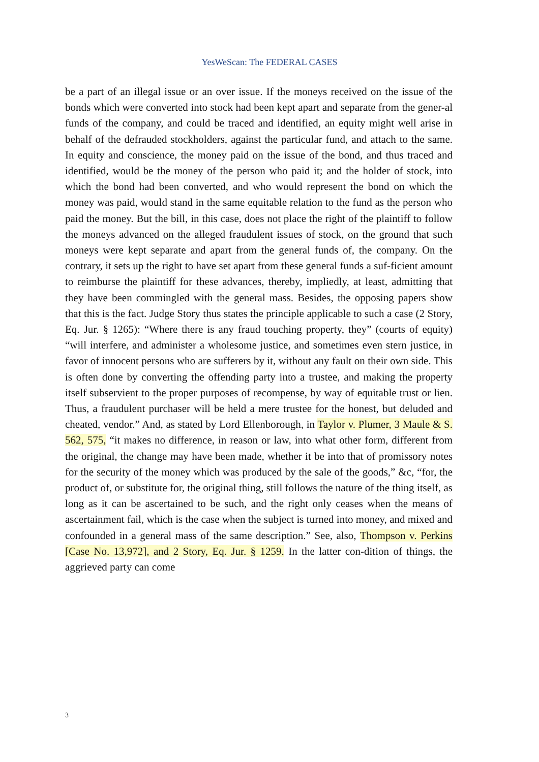YesWeScan: The FEDERAL CASES
be a part of an illegal issue or an over issue. If the moneys received on the issue of the bonds which were converted into stock had been kept apart and separate from the gener-al funds of the company, and could be traced and identified, an equity might well arise in behalf of the defrauded stockholders, against the particular fund, and attach to the same. In equity and conscience, the money paid on the issue of the bond, and thus traced and identified, would be the money of the person who paid it; and the holder of stock, into which the bond had been converted, and who would represent the bond on which the money was paid, would stand in the same equitable relation to the fund as the person who paid the money. But the bill, in this case, does not place the right of the plaintiff to follow the moneys advanced on the alleged fraudulent issues of stock, on the ground that such moneys were kept separate and apart from the general funds of, the company. On the contrary, it sets up the right to have set apart from these general funds a suf-ficient amount to reimburse the plaintiff for these advances, thereby, impliedly, at least, admitting that they have been commingled with the general mass. Besides, the opposing papers show that this is the fact. Judge Story thus states the principle applicable to such a case (2 Story, Eq. Jur. § 1265): “Where there is any fraud touching property, they” (courts of equity) “will interfere, and administer a wholesome justice, and sometimes even stern justice, in favor of innocent persons who are sufferers by it, without any fault on their own side. This is often done by converting the offending party into a trustee, and making the property itself subservient to the proper purposes of recompense, by way of equitable trust or lien. Thus, a fraudulent purchaser will be held a mere trustee for the honest, but deluded and cheated, vendor.” And, as stated by Lord Ellenborough, in Taylor v. Plumer, 3 Maule & S. 562, 575, “it makes no difference, in reason or law, into what other form, different from the original, the change may have been made, whether it be into that of promissory notes for the security of the money which was produced by the sale of the goods,” &c, “for, the product of, or substitute for, the original thing, still follows the nature of the thing itself, as long as it can be ascertained to be such, and the right only ceases when the means of ascertainment fail, which is the case when the subject is turned into money, and mixed and confounded in a general mass of the same description.” See, also, Thompson v. Perkins [Case No. 13,972], and 2 Story, Eq. Jur. § 1259. In the latter con-dition of things, the aggrieved party can come
3